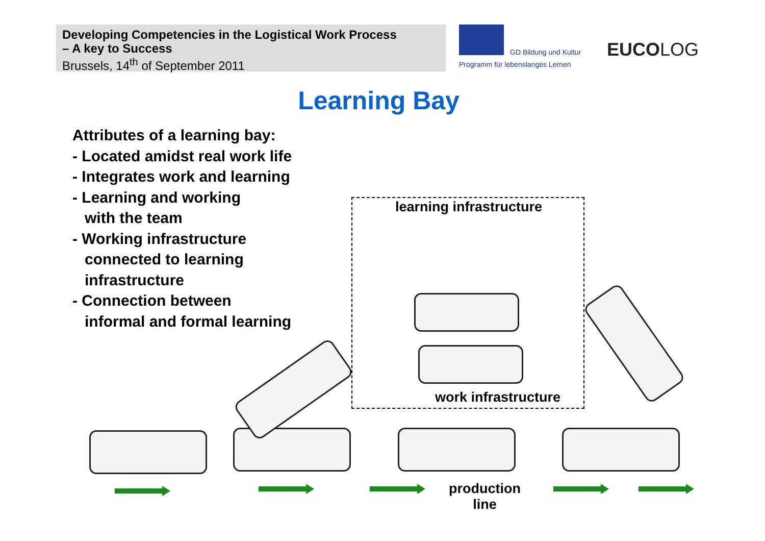Developing Competencies in the Logistical Work Process
– A key to Success
Brussels, 14<sup>th</sup> of September 2011
GD Bildung und Kultur
Programm für lebenslanges Lernen
EUCOLOG
Learning Bay
Attributes of a learning bay:
- Located amidst real work life
- Integrates work and learning
- Learning and working
with the team
- Working infrastructure
connected to learning
infrastructure
- Connection between
informal and formal learning
learning infrastructure
work infrastructure
production
line